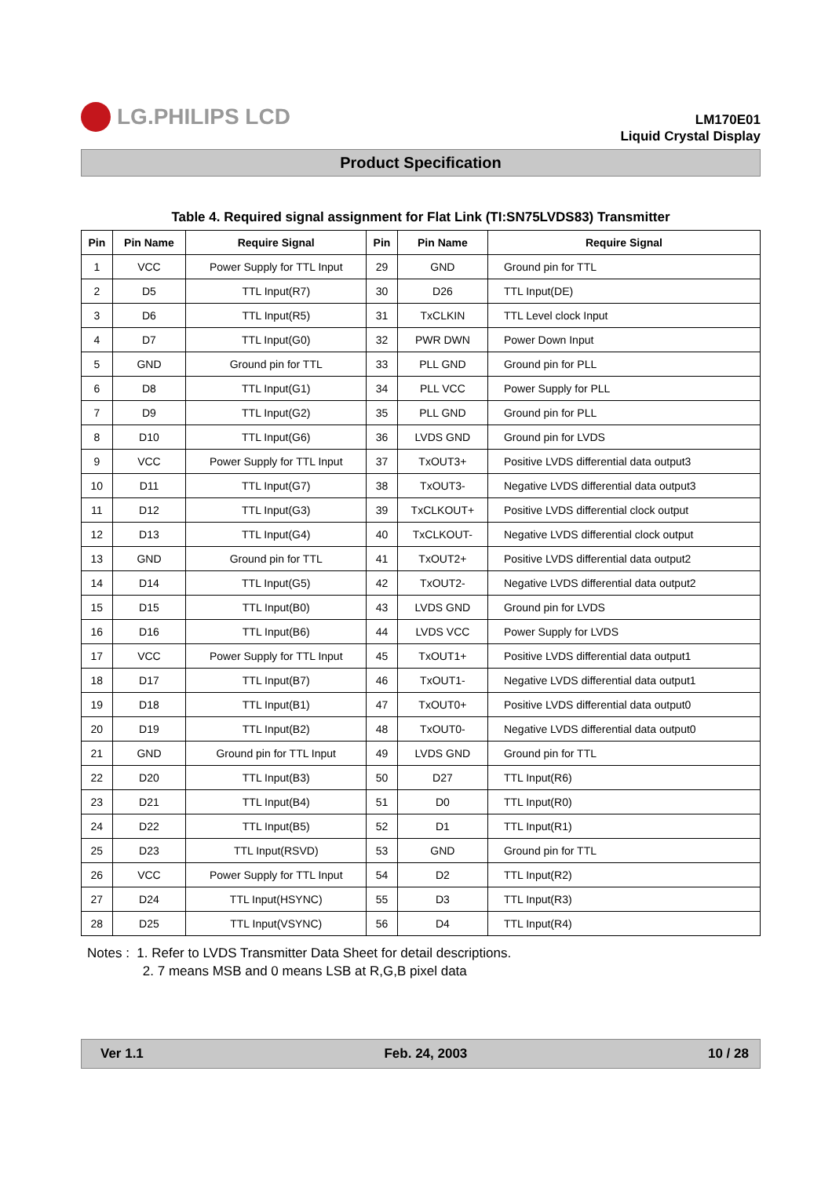LG.PHILIPS LCD
LM170E01
Liquid Crystal Display
Product Specification
Table 4. Required signal assignment for Flat Link (TI:SN75LVDS83) Transmitter
| Pin | Pin Name | Require Signal | Pin | Pin Name | Require Signal |
| --- | --- | --- | --- | --- | --- |
| 1 | VCC | Power Supply for TTL Input | 29 | GND | Ground pin for TTL |
| 2 | D5 | TTL Input(R7) | 30 | D26 | TTL Input(DE) |
| 3 | D6 | TTL Input(R5) | 31 | TxCLKIN | TTL Level clock Input |
| 4 | D7 | TTL Input(G0) | 32 | PWR DWN | Power Down Input |
| 5 | GND | Ground pin for TTL | 33 | PLL GND | Ground pin for PLL |
| 6 | D8 | TTL Input(G1) | 34 | PLL VCC | Power Supply for PLL |
| 7 | D9 | TTL Input(G2) | 35 | PLL GND | Ground pin for PLL |
| 8 | D10 | TTL Input(G6) | 36 | LVDS GND | Ground pin for LVDS |
| 9 | VCC | Power Supply for TTL Input | 37 | TxOUT3+ | Positive LVDS differential data output3 |
| 10 | D11 | TTL Input(G7) | 38 | TxOUT3- | Negative LVDS differential data output3 |
| 11 | D12 | TTL Input(G3) | 39 | TxCLKOUT+ | Positive LVDS differential clock output |
| 12 | D13 | TTL Input(G4) | 40 | TxCLKOUT- | Negative LVDS differential clock output |
| 13 | GND | Ground pin for TTL | 41 | TxOUT2+ | Positive LVDS differential data output2 |
| 14 | D14 | TTL Input(G5) | 42 | TxOUT2- | Negative LVDS differential data output2 |
| 15 | D15 | TTL Input(B0) | 43 | LVDS GND | Ground pin for LVDS |
| 16 | D16 | TTL Input(B6) | 44 | LVDS VCC | Power Supply for LVDS |
| 17 | VCC | Power Supply for TTL Input | 45 | TxOUT1+ | Positive LVDS differential data output1 |
| 18 | D17 | TTL Input(B7) | 46 | TxOUT1- | Negative LVDS differential data output1 |
| 19 | D18 | TTL Input(B1) | 47 | TxOUT0+ | Positive LVDS differential data output0 |
| 20 | D19 | TTL Input(B2) | 48 | TxOUT0- | Negative LVDS differential data output0 |
| 21 | GND | Ground pin for TTL Input | 49 | LVDS GND | Ground pin for TTL |
| 22 | D20 | TTL Input(B3) | 50 | D27 | TTL Input(R6) |
| 23 | D21 | TTL Input(B4) | 51 | D0 | TTL Input(R0) |
| 24 | D22 | TTL Input(B5) | 52 | D1 | TTL Input(R1) |
| 25 | D23 | TTL Input(RSVD) | 53 | GND | Ground pin for TTL |
| 26 | VCC | Power Supply for TTL Input | 54 | D2 | TTL Input(R2) |
| 27 | D24 | TTL Input(HSYNC) | 55 | D3 | TTL Input(R3) |
| 28 | D25 | TTL Input(VSYNC) | 56 | D4 | TTL Input(R4) |
Notes : 1. Refer to LVDS Transmitter Data Sheet for detail descriptions.
2. 7 means MSB and 0 means LSB at R,G,B pixel data
Ver 1.1 Feb. 24, 2003 10 / 28